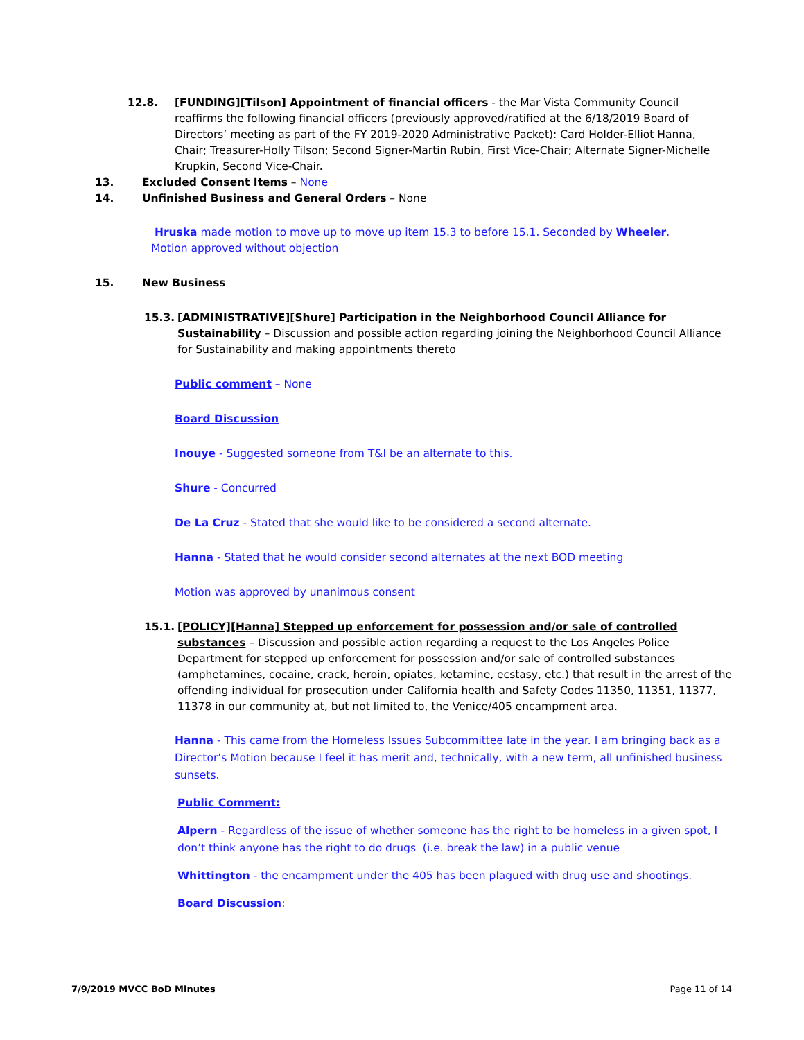12.8. [FUNDING][Tilson] Appointment of financial officers - the Mar Vista Community Council reaffirms the following financial officers (previously approved/ratified at the 6/18/2019 Board of Directors’ meeting as part of the FY 2019-2020 Administrative Packet): Card Holder-Elliot Hanna, Chair; Treasurer-Holly Tilson; Second Signer-Martin Rubin, First Vice-Chair; Alternate Signer-Michelle Krupkin, Second Vice-Chair.
13. Excluded Consent Items – None
14. Unfinished Business and General Orders – None
Hruska made motion to move up to move up item 15.3 to before 15.1. Seconded by Wheeler. Motion approved without objection
15. New Business
15.3. [ADMINISTRATIVE][Shure] Participation in the Neighborhood Council Alliance for Sustainability – Discussion and possible action regarding joining the Neighborhood Council Alliance for Sustainability and making appointments thereto
Public comment – None
Board Discussion
Inouye - Suggested someone from T&I be an alternate to this.
Shure - Concurred
De La Cruz - Stated that she would like to be considered a second alternate.
Hanna - Stated that he would consider second alternates at the next BOD meeting
Motion was approved by unanimous consent
15.1. [POLICY][Hanna] Stepped up enforcement for possession and/or sale of controlled substances – Discussion and possible action regarding a request to the Los Angeles Police Department for stepped up enforcement for possession and/or sale of controlled substances (amphetamines, cocaine, crack, heroin, opiates, ketamine, ecstasy, etc.) that result in the arrest of the offending individual for prosecution under California health and Safety Codes 11350, 11351, 11377, 11378 in our community at, but not limited to, the Venice/405 encampment area.
Hanna - This came from the Homeless Issues Subcommittee late in the year. I am bringing back as a Director’s Motion because I feel it has merit and, technically, with a new term, all unfinished business sunsets.
Public Comment:
Alpern - Regardless of the issue of whether someone has the right to be homeless in a given spot, I don’t think anyone has the right to do drugs (i.e. break the law) in a public venue
Whittington - the encampment under the 405 has been plagued with drug use and shootings.
Board Discussion:
7/9/2019 MVCC BoD Minutes Page 11 of 14